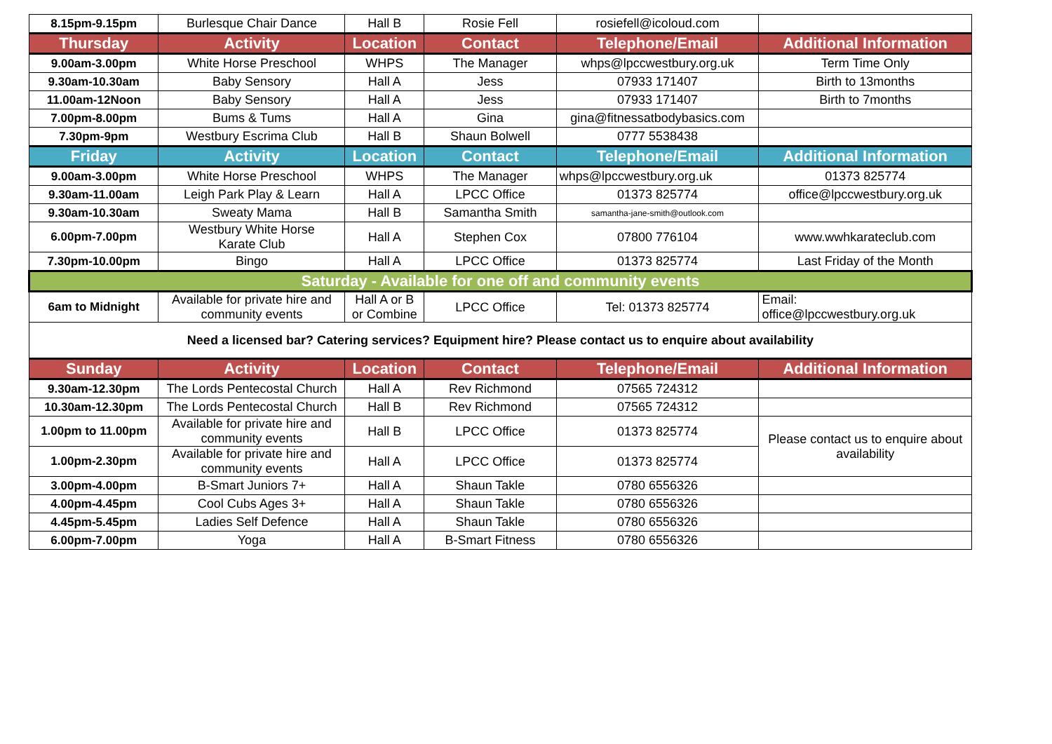| 8.15pm-9.15pm | Burlesque Chair Dance | Hall B | Rosie Fell | rosiefell@icoloud.com | |
| Thursday | Activity | Location | Contact | Telephone/Email | Additional Information |
| 9.00am-3.00pm | White Horse Preschool | WHPS | The Manager | whps@lpccwestbury.org.uk | Term Time Only |
| 9.30am-10.30am | Baby Sensory | Hall A | Jess | 07933 171407 | Birth to 13months |
| 11.00am-12Noon | Baby Sensory | Hall A | Jess | 07933 171407 | Birth to 7months |
| 7.00pm-8.00pm | Bums & Tums | Hall A | Gina | gina@fitnessatbodybasics.com | |
| 7.30pm-9pm | Westbury Escrima Club | Hall B | Shaun Bolwell | 0777 5538438 | |
| Friday | Activity | Location | Contact | Telephone/Email | Additional Information |
| 9.00am-3.00pm | White Horse Preschool | WHPS | The Manager | whps@lpccwestbury.org.uk | 01373 825774 |
| 9.30am-11.00am | Leigh Park Play & Learn | Hall A | LPCC Office | 01373 825774 | office@lpccwestbury.org.uk |
| 9.30am-10.30am | Sweaty Mama | Hall B | Samantha Smith | samantha-jane-smith@outlook.com | |
| 6.00pm-7.00pm | Westbury White Horse Karate Club | Hall A | Stephen Cox | 07800 776104 | www.wwhkarateclub.com |
| 7.30pm-10.00pm | Bingo | Hall A | LPCC Office | 01373 825774 | Last Friday of the Month |
| Saturday - Available for one off and community events | | | | | |
| 6am to Midnight | Available for private hire and community events | Hall A or B or Combine | LPCC Office | Tel: 01373 825774 | Email: office@lpccwestbury.org.uk |
| Need a licensed bar? Catering services? Equipment hire? Please contact us to enquire about availability | | | | | |
| Sunday | Activity | Location | Contact | Telephone/Email | Additional Information |
| 9.30am-12.30pm | The Lords Pentecostal Church | Hall A | Rev Richmond | 07565 724312 | |
| 10.30am-12.30pm | The Lords Pentecostal Church | Hall B | Rev Richmond | 07565 724312 | |
| 1.00pm to 11.00pm | Available for private hire and community events | Hall B | LPCC Office | 01373 825774 | Please contact us to enquire about availability |
| 1.00pm-2.30pm | Available for private hire and community events | Hall A | LPCC Office | 01373 825774 | |
| 3.00pm-4.00pm | B-Smart Juniors 7+ | Hall A | Shaun Takle | 0780 6556326 | |
| 4.00pm-4.45pm | Cool Cubs Ages 3+ | Hall A | Shaun Takle | 0780 6556326 | |
| 4.45pm-5.45pm | Ladies Self Defence | Hall A | Shaun Takle | 0780 6556326 | |
| 6.00pm-7.00pm | Yoga | Hall A | B-Smart Fitness | 0780 6556326 | |